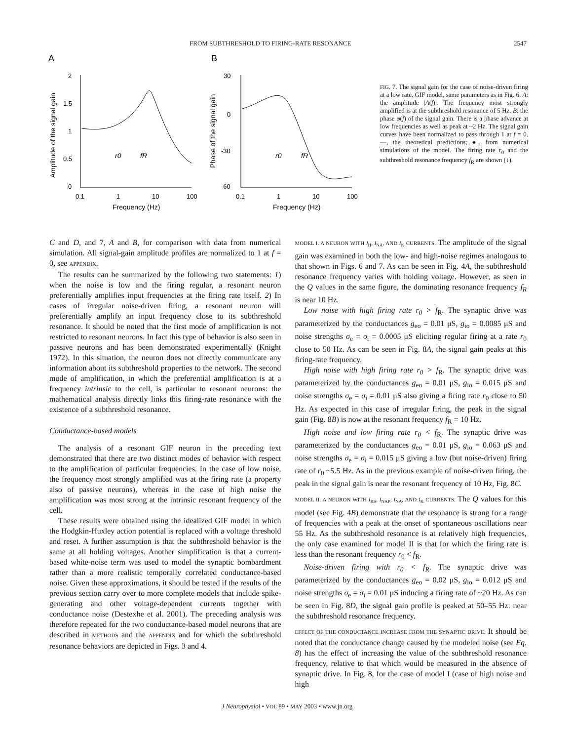FROM SUBTHRESHOLD TO FIRING-RATE RESONANCE 2547
A
B
2
1.5
1
0.5
0
0.1
1
10
100
30
0
-30
-60
0.1
1
10
100
Frequency (Hz)
Frequency (Hz)
Amplitude of the signal gain
Phase of the signal gain
r0
fR
r0
fR
FIG. 7. The signal gain for the case of noise-driven firing at a low rate. GIF model, same parameters as in Fig. 6. A: the amplitude |A(f)|. The frequency most strongly amplified is at the subthreshold resonance of 5 Hz. B: the phase φ(f) of the signal gain. There is a phase advance at low frequencies as well as peak at ~2 Hz. The signal gain curves have been normalized to pass through 1 at f = 0. —, the theoretical predictions; ●, from numerical simulations of the model. The firing rate r<sub>0</sub> and the subthreshold resonance frequency f<sub>R</sub> are shown (↓).
C and D, and 7, A and B, for comparison with data from numerical simulation. All signal-gain amplitude profiles are normalized to 1 at f = 0, see APPENDIX.
The results can be summarized by the following two statements: 1) when the noise is low and the firing regular, a resonant neuron preferentially amplifies input frequencies at the firing rate itself. 2) In cases of irregular noise-driven firing, a resonant neuron will preferentially amplify an input frequency close to its subthreshold resonance. It should be noted that the first mode of amplification is not restricted to resonant neurons. In fact this type of behavior is also seen in passive neurons and has been demonstrated experimentally (Knight 1972). In this situation, the neuron does not directly communicate any information about its subthreshold properties to the network. The second mode of amplification, in which the preferential amplification is at a frequency intrinsic to the cell, is particular to resonant neurons: the mathematical analysis directly links this firing-rate resonance with the existence of a subthreshold resonance.
Conductance-based models
The analysis of a resonant GIF neuron in the preceding text demonstrated that there are two distinct modes of behavior with respect to the amplification of particular frequencies. In the case of low noise, the frequency most strongly amplified was at the firing rate (a property also of passive neurons), whereas in the case of high noise the amplification was most strong at the intrinsic resonant frequency of the cell.
These results were obtained using the idealized GIF model in which the Hodgkin-Huxley action potential is replaced with a voltage threshold and reset. A further assumption is that the subthreshold behavior is the same at all holding voltages. Another simplification is that a current-based white-noise term was used to model the synaptic bombardment rather than a more realistic temporally correlated conductance-based noise. Given these approximations, it should be tested if the results of the previous section carry over to more complete models that include spike-generating and other voltage-dependent currents together with conductance noise (Destexhe et al. 2001). The preceding analysis was therefore repeated for the two conductance-based model neurons that are described in METHODS and the APPENDIX and for which the subthreshold resonance behaviors are depicted in Figs. 3 and 4.
MODEL I. A NEURON WITH I<sub>H</sub>, I<sub>NA</sub>, AND I<sub>K</sub> CURRENTS. The amplitude of the signal gain was examined in both the low- and high-noise regimes analogous to that shown in Figs. 6 and 7. As can be seen in Fig. 4A, the subthreshold resonance frequency varies with holding voltage. However, as seen in the Q values in the same figure, the dominating resonance frequency f<sub>R</sub> is near 10 Hz.
Low noise with high firing rate r<sub>0</sub> > f<sub>R</sub>. The synaptic drive was parameterized by the conductances g<sub>eo</sub> = 0.01 μS, g<sub>io</sub> = 0.0085 μS and noise strengths σ<sub>e</sub> = σ<sub>i</sub> = 0.0005 μS eliciting regular firing at a rate r<sub>0</sub> close to 50 Hz. As can be seen in Fig. 8A, the signal gain peaks at this firing-rate frequency.
High noise with high firing rate r<sub>0</sub> > f<sub>R</sub>. The synaptic drive was parameterized by the conductances g<sub>eo</sub> = 0.01 μS, g<sub>io</sub> = 0.015 μS and noise strengths σ<sub>e</sub> = σ<sub>i</sub> = 0.01 μS also giving a firing rate r<sub>0</sub> close to 50 Hz. As expected in this case of irregular firing, the peak in the signal gain (Fig. 8B) is now at the resonant frequency f<sub>R</sub> = 10 Hz.
High noise and low firing rate r<sub>0</sub> < f<sub>R</sub>. The synaptic drive was parameterized by the conductances g<sub>eo</sub> = 0.01 μS, g<sub>io</sub> = 0.063 μS and noise strengths σ<sub>e</sub> = σ<sub>i</sub> = 0.015 μS giving a low (but noise-driven) firing rate of r<sub>0</sub> ~5.5 Hz. As in the previous example of noise-driven firing, the peak in the signal gain is near the resonant frequency of 10 Hz, Fig. 8C.
MODEL II. A NEURON WITH I<sub>KS</sub>, I<sub>NAP</sub>, I<sub>NA</sub>, AND I<sub>K</sub> CURRENTS. The Q values for this model (see Fig. 4B) demonstrate that the resonance is strong for a range of frequencies with a peak at the onset of spontaneous oscillations near 55 Hz. As the subthreshold resonance is at relatively high frequencies, the only case examined for model II is that for which the firing rate is less than the resonant frequency r<sub>0</sub> < f<sub>R</sub>.
Noise-driven firing with r<sub>0</sub> < f<sub>R</sub>. The synaptic drive was parameterized by the conductances g<sub>eo</sub> = 0.02 μS, g<sub>io</sub> = 0.012 μS and noise strengths σ<sub>e</sub> = σ<sub>i</sub> = 0.01 μS inducing a firing rate of ~20 Hz. As can be seen in Fig. 8D, the signal gain profile is peaked at 50–55 Hz: near the subthreshold resonance frequency.
EFFECT OF THE CONDUCTANCE INCREASE FROM THE SYNAPTIC DRIVE. It should be noted that the conductance change caused by the modeled noise (see Eq. 8) has the effect of increasing the value of the subthreshold resonance frequency, relative to that which would be measured in the absence of synaptic drive. In Fig. 8, for the case of model I (case of high noise and high
J Neurophysiol • VOL 89 • MAY 2003 • www.jn.org